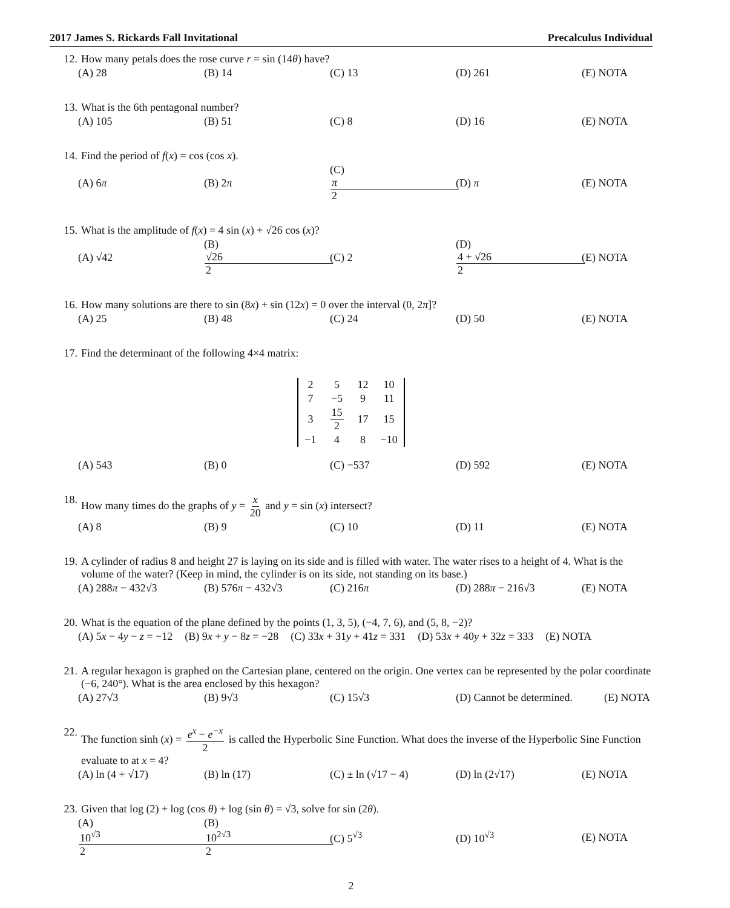2017 James S. Rickards Fall Invitational Precalculus Individual
12. How many petals does the rose curve r = sin (14θ) have?
(A) 28 (B) 14 (C) 13 (D) 261 (E) NOTA
13. What is the 6th pentagonal number?
(A) 105 (B) 51 (C) 8 (D) 16 (E) NOTA
14. Find the period of f(x) = cos (cos x).
(A) 6π (B) 2π (C) π 2 (D) π (E) NOTA
15. What is the amplitude of f(x) = 4 sin (x) + √26 cos (x)?
(A) √42 (B) √26 2 (C) 2 (D) 4 + √26 2 (E) NOTA
16. How many solutions are there to sin (8x) + sin (12x) = 0 over the interval (0, 2π]?
(A) 25 (B) 48 (C) 24 (D) 50 (E) NOTA
17. Find the determinant of the following 4×4 matrix:
| 2 | 5 | 12 | 10 |
| 7 | −5 | 9 | 11 |
| 3 | 15 2 | 17 | 15 |
| −1 | 4 | 8 | −10 |
(A) 543 (B) 0 (C) −537 (D) 592 (E) NOTA
18. How many times do the graphs of y = x 20 and y = sin (x) intersect?
(A) 8 (B) 9 (C) 10 (D) 11 (E) NOTA
19. A cylinder of radius 8 and height 27 is laying on its side and is filled with water. The water rises to a height of 4. What is the volume of the water? (Keep in mind, the cylinder is on its side, not standing on its base.)
(A) 288π − 432√3 (B) 576π − 432√3 (C) 216π (D) 288π − 216√3 (E) NOTA
20. What is the equation of the plane defined by the points (1, 3, 5), (−4, 7, 6), and (5, 8, −2)?
(A) 5x − 4y − z = −12 (B) 9x + y − 8z = −28 (C) 33x + 31y + 41z = 331 (D) 53x + 40y + 32z = 333 (E) NOTA
21. A regular hexagon is graphed on the Cartesian plane, centered on the origin. One vertex can be represented by the polar coordinate (−6, 240°). What is the area enclosed by this hexagon?
(A) 27√3 (B) 9√3 (C) 15√3 (D) Cannot be determined. (E) NOTA
22. The function sinh (x) = e<sup>x</sup> − e<sup>−x</sup> 2 is called the Hyperbolic Sine Function. What does the inverse of the Hyperbolic Sine Function evaluate to at x = 4?
(A) ln (4 + √17) (B) ln (17) (C) ± ln (√17 − 4) (D) ln (2√17) (E) NOTA
23. Given that log (2) + log (cos θ) + log (sin θ) = √3, solve for sin (2θ).
(A) 10<sup>√3</sup> 2 (B) 10<sup>2√3</sup> 2 (C) 5<sup>√3</sup> (D) 10<sup>√3</sup> (E) NOTA
2